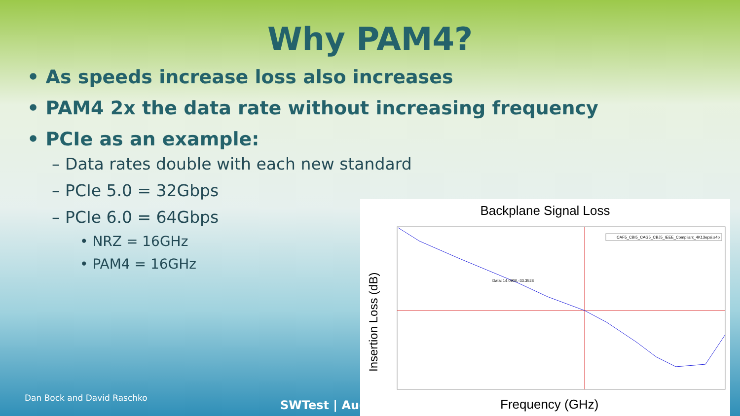Why PAM4?
• As speeds increase loss also increases
• PAM4 2x the data rate without increasing frequency
• PCIe as an example:
– Data rates double with each new standard
– PCIe 5.0 = 32Gbps
– PCIe 6.0 = 64Gbps
• NRZ = 16GHz
• PAM4 = 16GHz
Backplane Signal Loss
Insertion Loss (dB)
CAF5_CBI5_CAG5_CBJ5_IEEE_Compliant_4K13epsi.s4p
Data: 14.0900,-33.3528
Frequency (GHz)
Dan Bock and David Raschko
SWTest | Aug.